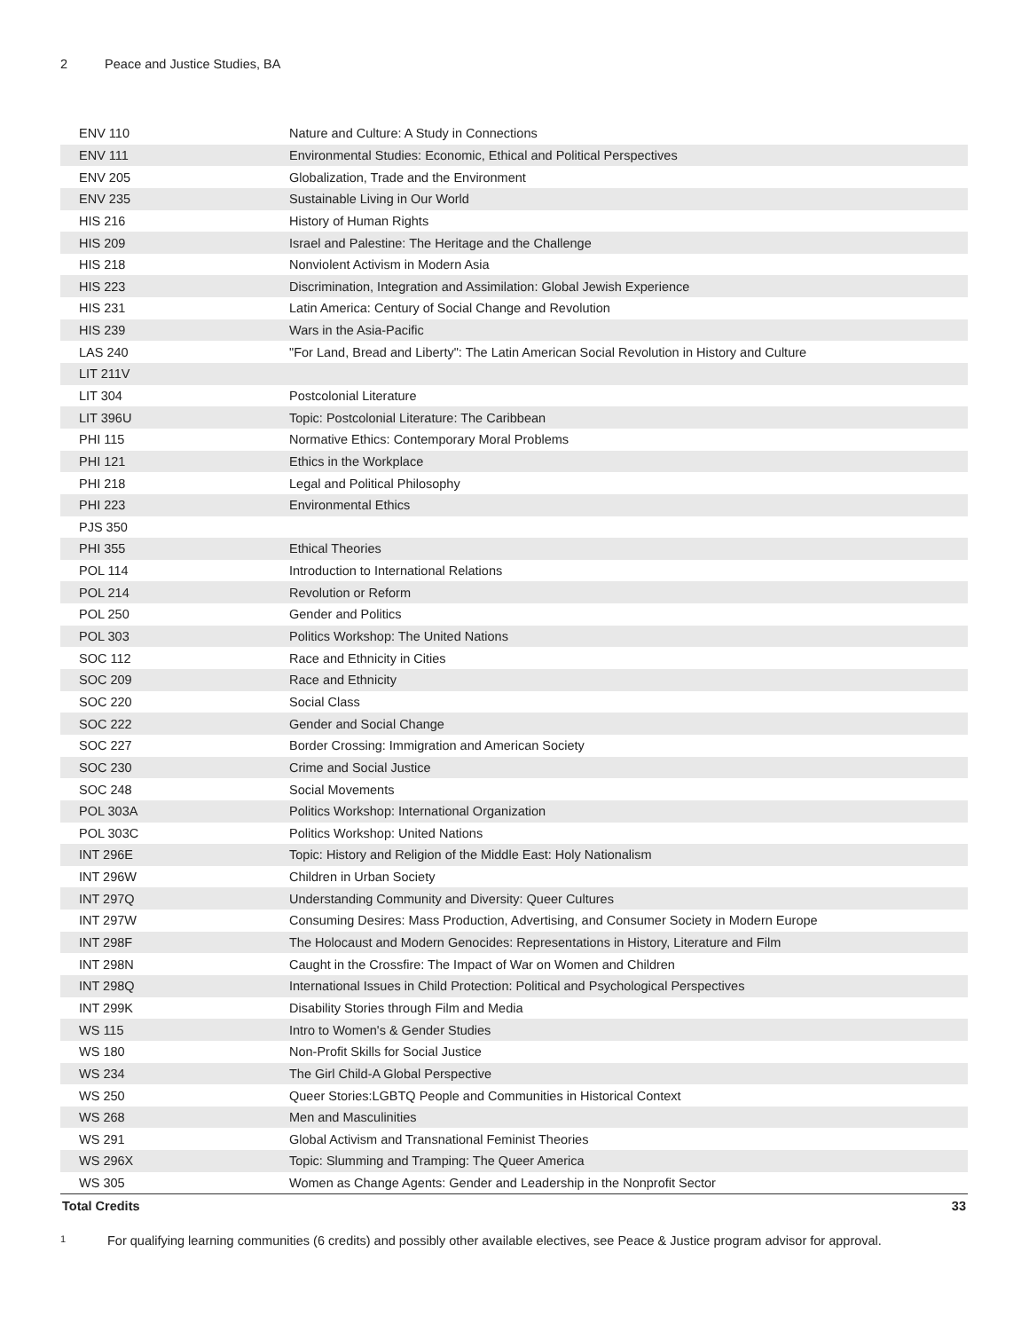2 Peace and Justice Studies, BA
| ENV 110 | Nature and Culture: A Study in Connections |
| ENV 111 | Environmental Studies: Economic, Ethical and Political Perspectives |
| ENV 205 | Globalization, Trade and the Environment |
| ENV 235 | Sustainable Living in Our World |
| HIS 216 | History of Human Rights |
| HIS 209 | Israel and Palestine: The Heritage and the Challenge |
| HIS 218 | Nonviolent Activism in Modern Asia |
| HIS 223 | Discrimination, Integration and Assimilation: Global Jewish Experience |
| HIS 231 | Latin America: Century of Social Change and Revolution |
| HIS 239 | Wars in the Asia-Pacific |
| LAS 240 | "For Land, Bread and Liberty": The Latin American Social Revolution in History and Culture |
| LIT 211V | |
| LIT 304 | Postcolonial Literature |
| LIT 396U | Topic: Postcolonial Literature: The Caribbean |
| PHI 115 | Normative Ethics: Contemporary Moral Problems |
| PHI 121 | Ethics in the Workplace |
| PHI 218 | Legal and Political Philosophy |
| PHI 223 | Environmental Ethics |
| PJS 350 | |
| PHI 355 | Ethical Theories |
| POL 114 | Introduction to International Relations |
| POL 214 | Revolution or Reform |
| POL 250 | Gender and Politics |
| POL 303 | Politics Workshop: The United Nations |
| SOC 112 | Race and Ethnicity in Cities |
| SOC 209 | Race and Ethnicity |
| SOC 220 | Social Class |
| SOC 222 | Gender and Social Change |
| SOC 227 | Border Crossing: Immigration and American Society |
| SOC 230 | Crime and Social Justice |
| SOC 248 | Social Movements |
| POL 303A | Politics Workshop: International Organization |
| POL 303C | Politics Workshop: United Nations |
| INT 296E | Topic: History and Religion of the Middle East: Holy Nationalism |
| INT 296W | Children in Urban Society |
| INT 297Q | Understanding Community and Diversity: Queer Cultures |
| INT 297W | Consuming Desires: Mass Production, Advertising, and Consumer Society in Modern Europe |
| INT 298F | The Holocaust and Modern Genocides: Representations in History, Literature and Film |
| INT 298N | Caught in the Crossfire: The Impact of War on Women and Children |
| INT 298Q | International Issues in Child Protection: Political and Psychological Perspectives |
| INT 299K | Disability Stories through Film and Media |
| WS 115 | Intro to Women's & Gender Studies |
| WS 180 | Non-Profit Skills for Social Justice |
| WS 234 | The Girl Child-A Global Perspective |
| WS 250 | Queer Stories:LGBTQ People and Communities in Historical Context |
| WS 268 | Men and Masculinities |
| WS 291 | Global Activism and Transnational Feminist Theories |
| WS 296X | Topic: Slumming and Tramping: The Queer America |
| WS 305 | Women as Change Agents: Gender and Leadership in the Nonprofit Sector |
| Total Credits | 33 |
<sup>1</sup> For qualifying learning communities (6 credits) and possibly other available electives, see Peace & Justice program advisor for approval.